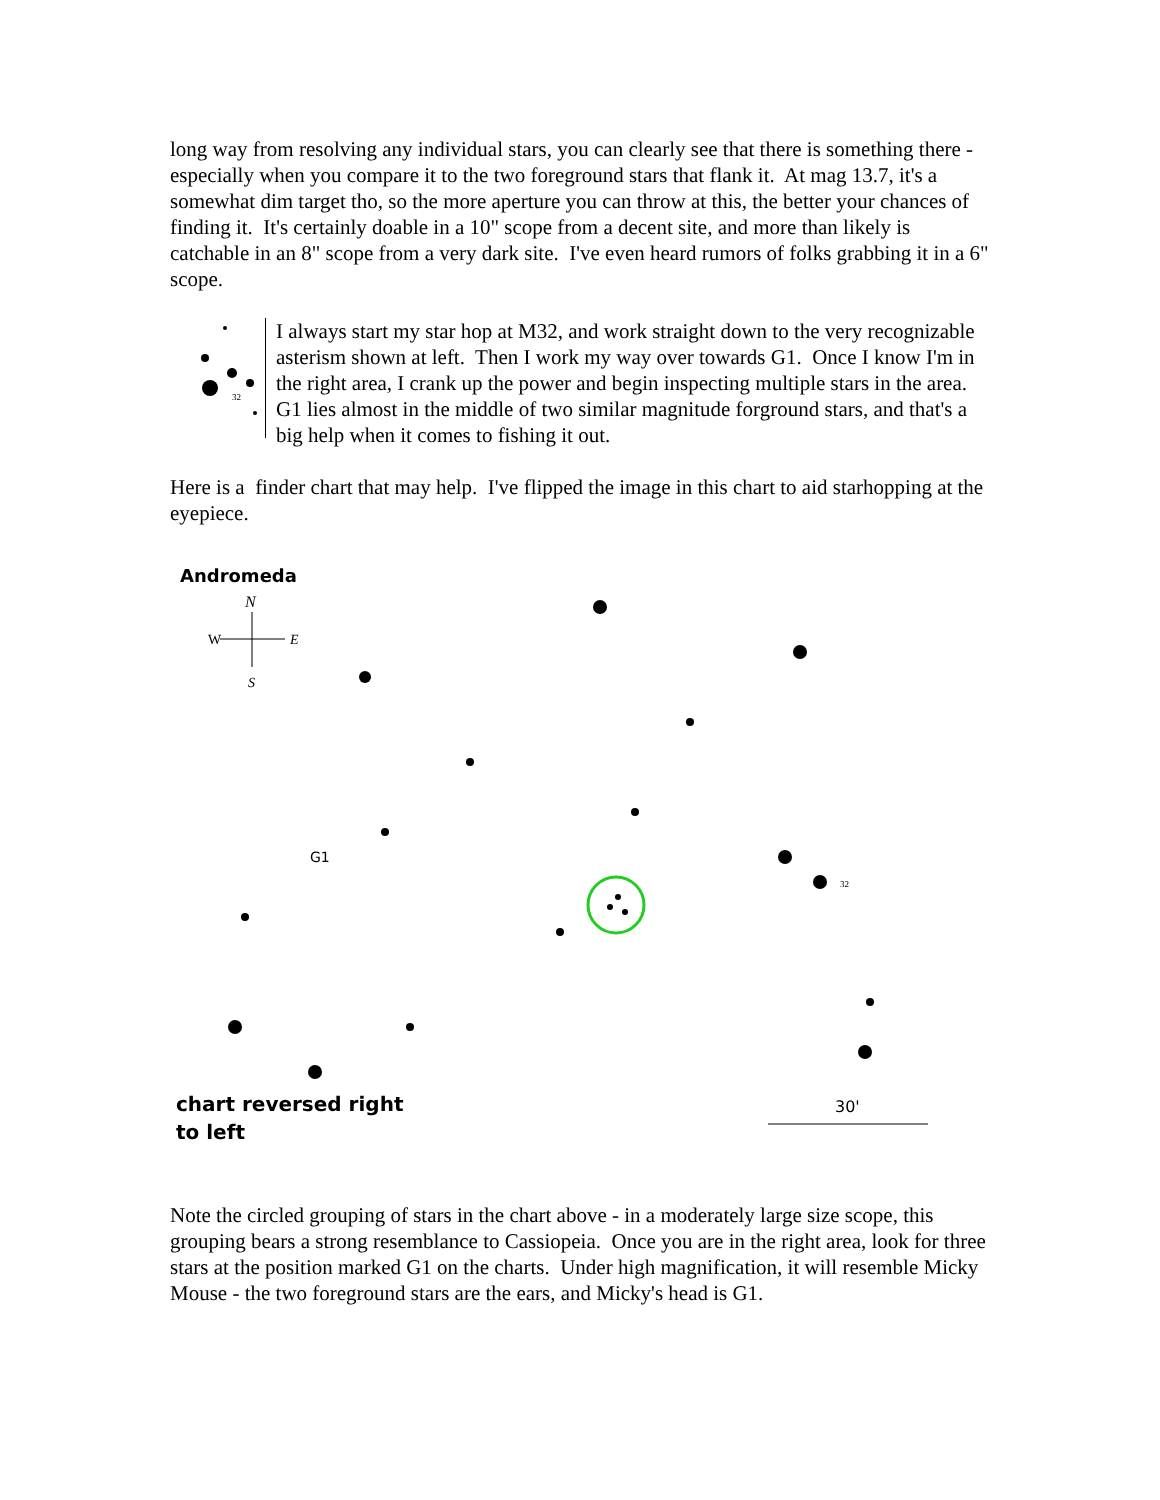long way from resolving any individual stars, you can clearly see that there is something there - especially when you compare it to the two foreground stars that flank it. At mag 13.7, it's a somewhat dim target tho, so the more aperture you can throw at this, the better your chances of finding it. It's certainly doable in a 10" scope from a decent site, and more than likely is catchable in an 8" scope from a very dark site. I've even heard rumors of folks grabbing it in a 6" scope.
32
I always start my star hop at M32, and work straight down to the very recognizable asterism shown at left. Then I work my way over towards G1. Once I know I'm in the right area, I crank up the power and begin inspecting multiple stars in the area. G1 lies almost in the middle of two similar magnitude forground stars, and that's a big help when it comes to fishing it out.
Here is a finder chart that may help. I've flipped the image in this chart to aid starhopping at the eyepiece.
N
W
E
S
G1
30'
32
Andromeda
chart reversed right
to left
Note the circled grouping of stars in the chart above - in a moderately large size scope, this grouping bears a strong resemblance to Cassiopeia. Once you are in the right area, look for three stars at the position marked G1 on the charts. Under high magnification, it will resemble Micky Mouse - the two foreground stars are the ears, and Micky's head is G1.